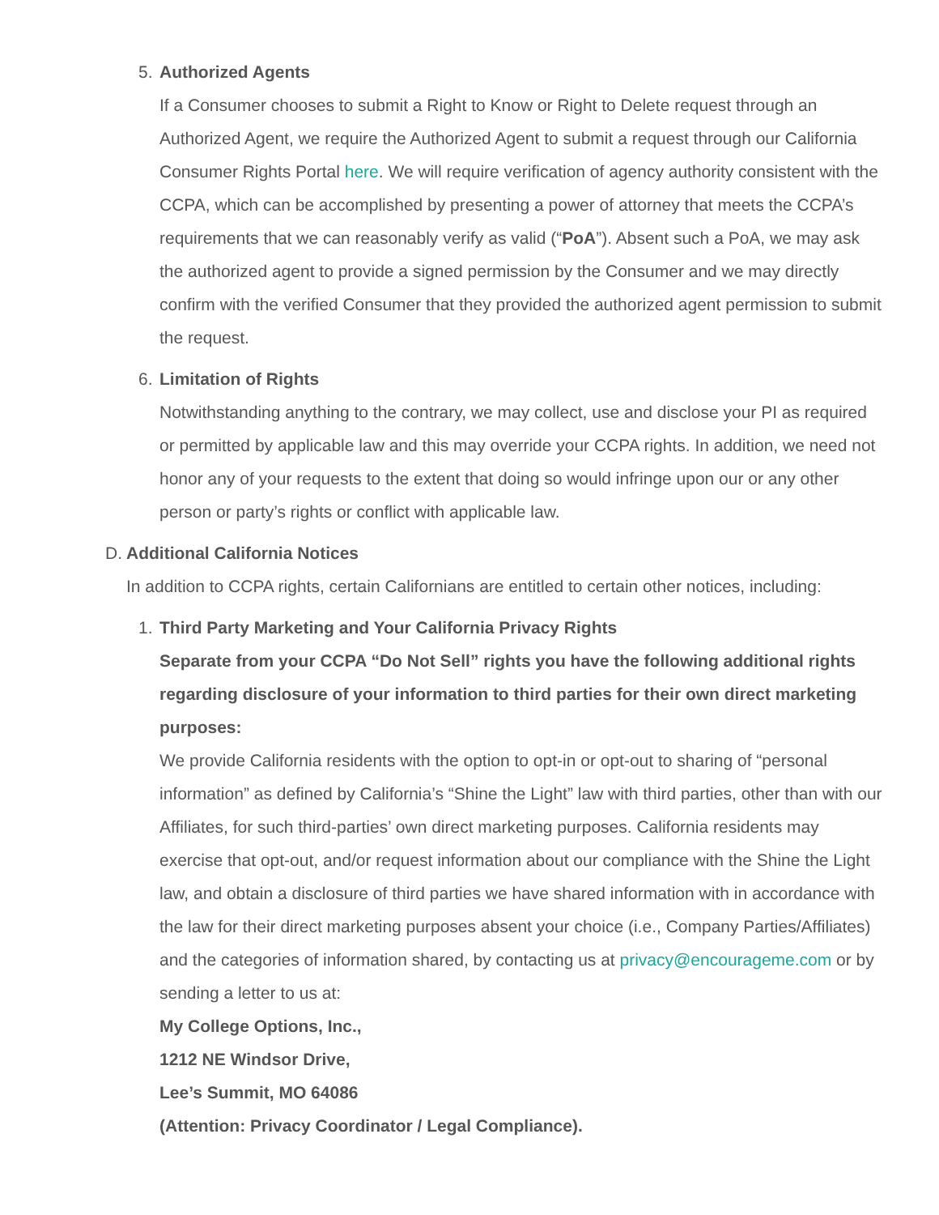5. Authorized Agents
If a Consumer chooses to submit a Right to Know or Right to Delete request through an Authorized Agent, we require the Authorized Agent to submit a request through our California Consumer Rights Portal here. We will require verification of agency authority consistent with the CCPA, which can be accomplished by presenting a power of attorney that meets the CCPA’s requirements that we can reasonably verify as valid (“PoA”). Absent such a PoA, we may ask the authorized agent to provide a signed permission by the Consumer and we may directly confirm with the verified Consumer that they provided the authorized agent permission to submit the request.
6. Limitation of Rights
Notwithstanding anything to the contrary, we may collect, use and disclose your PI as required or permitted by applicable law and this may override your CCPA rights. In addition, we need not honor any of your requests to the extent that doing so would infringe upon our or any other person or party’s rights or conflict with applicable law.
D. Additional California Notices
In addition to CCPA rights, certain Californians are entitled to certain other notices, including:
1. Third Party Marketing and Your California Privacy Rights
Separate from your CCPA “Do Not Sell” rights you have the following additional rights regarding disclosure of your information to third parties for their own direct marketing purposes:
We provide California residents with the option to opt-in or opt-out to sharing of “personal information” as defined by California’s “Shine the Light” law with third parties, other than with our Affiliates, for such third-parties’ own direct marketing purposes. California residents may exercise that opt-out, and/or request information about our compliance with the Shine the Light law, and obtain a disclosure of third parties we have shared information with in accordance with the law for their direct marketing purposes absent your choice (i.e., Company Parties/Affiliates) and the categories of information shared, by contacting us at privacy@encourageme.com or by sending a letter to us at:
My College Options, Inc.,
1212 NE Windsor Drive,
Lee’s Summit, MO 64086
(Attention: Privacy Coordinator / Legal Compliance).